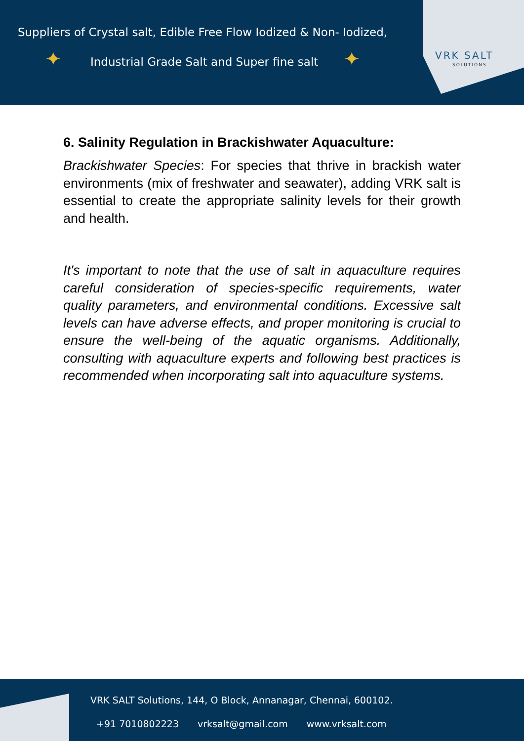Suppliers of Crystal salt, Edible Free Flow Iodized & Non- Iodized,
✦ Industrial Grade Salt and Super fine salt ✦
VRK SALT
SOLUTIONS
6. Salinity Regulation in Brackishwater Aquaculture:
Brackishwater Species: For species that thrive in brackish water environments (mix of freshwater and seawater), adding VRK salt is essential to create the appropriate salinity levels for their growth and health.
It's important to note that the use of salt in aquaculture requires careful consideration of species-specific requirements, water quality parameters, and environmental conditions. Excessive salt levels can have adverse effects, and proper monitoring is crucial to ensure the well-being of the aquatic organisms. Additionally, consulting with aquaculture experts and following best practices is recommended when incorporating salt into aquaculture systems.
VRK SALT Solutions, 144, O Block, Annanagar, Chennai, 600102.
+91 7010802223 vrksalt@gmail.com www.vrksalt.com